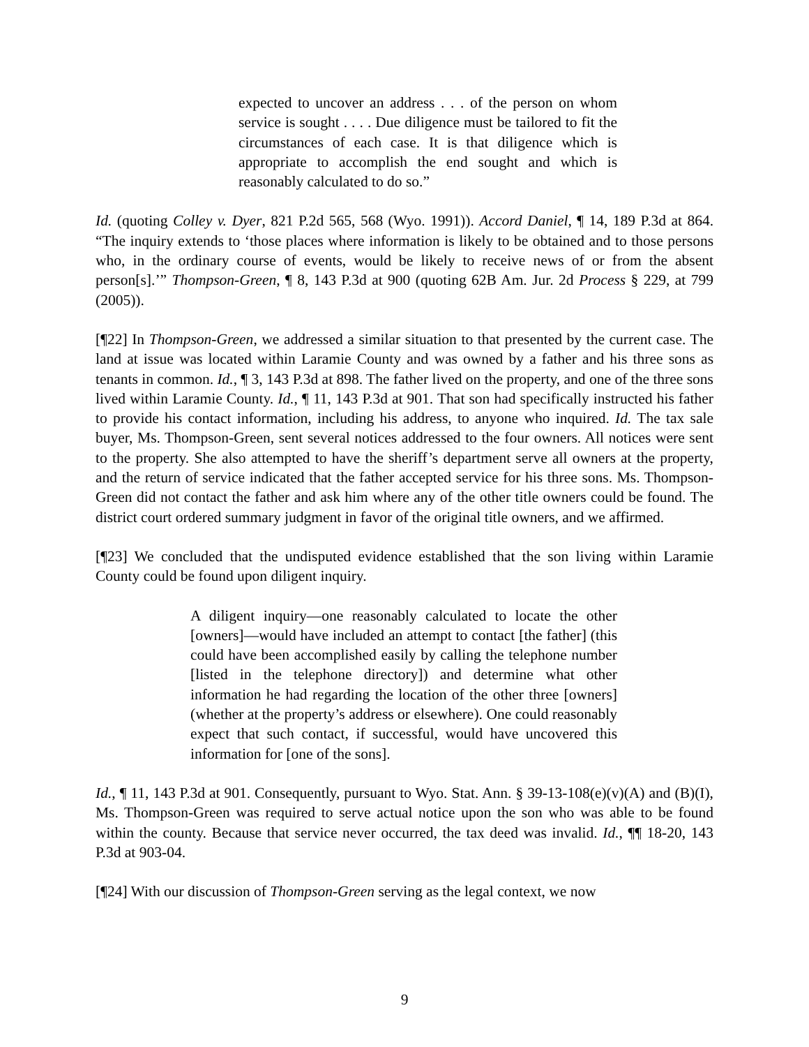expected to uncover an address . . . of the person on whom service is sought . . . . Due diligence must be tailored to fit the circumstances of each case. It is that diligence which is appropriate to accomplish the end sought and which is reasonably calculated to do so.”
Id. (quoting Colley v. Dyer, 821 P.2d 565, 568 (Wyo. 1991)). Accord Daniel, ¶ 14, 189 P.3d at 864. “The inquiry extends to ‘those places where information is likely to be obtained and to those persons who, in the ordinary course of events, would be likely to receive news of or from the absent person[s].’” Thompson-Green, ¶ 8, 143 P.3d at 900 (quoting 62B Am. Jur. 2d Process § 229, at 799 (2005)).
[¶22] In Thompson-Green, we addressed a similar situation to that presented by the current case. The land at issue was located within Laramie County and was owned by a father and his three sons as tenants in common. Id., ¶ 3, 143 P.3d at 898. The father lived on the property, and one of the three sons lived within Laramie County. Id., ¶ 11, 143 P.3d at 901. That son had specifically instructed his father to provide his contact information, including his address, to anyone who inquired. Id. The tax sale buyer, Ms. Thompson-Green, sent several notices addressed to the four owners. All notices were sent to the property. She also attempted to have the sheriff’s department serve all owners at the property, and the return of service indicated that the father accepted service for his three sons. Ms. Thompson-Green did not contact the father and ask him where any of the other title owners could be found. The district court ordered summary judgment in favor of the original title owners, and we affirmed.
[¶23] We concluded that the undisputed evidence established that the son living within Laramie County could be found upon diligent inquiry.
A diligent inquiry—one reasonably calculated to locate the other [owners]—would have included an attempt to contact [the father] (this could have been accomplished easily by calling the telephone number [listed in the telephone directory]) and determine what other information he had regarding the location of the other three [owners] (whether at the property’s address or elsewhere). One could reasonably expect that such contact, if successful, would have uncovered this information for [one of the sons].
Id., ¶ 11, 143 P.3d at 901. Consequently, pursuant to Wyo. Stat. Ann. § 39-13-108(e)(v)(A) and (B)(I), Ms. Thompson-Green was required to serve actual notice upon the son who was able to be found within the county. Because that service never occurred, the tax deed was invalid. Id., ¶¶ 18-20, 143 P.3d at 903-04.
[¶24] With our discussion of Thompson-Green serving as the legal context, we now
9